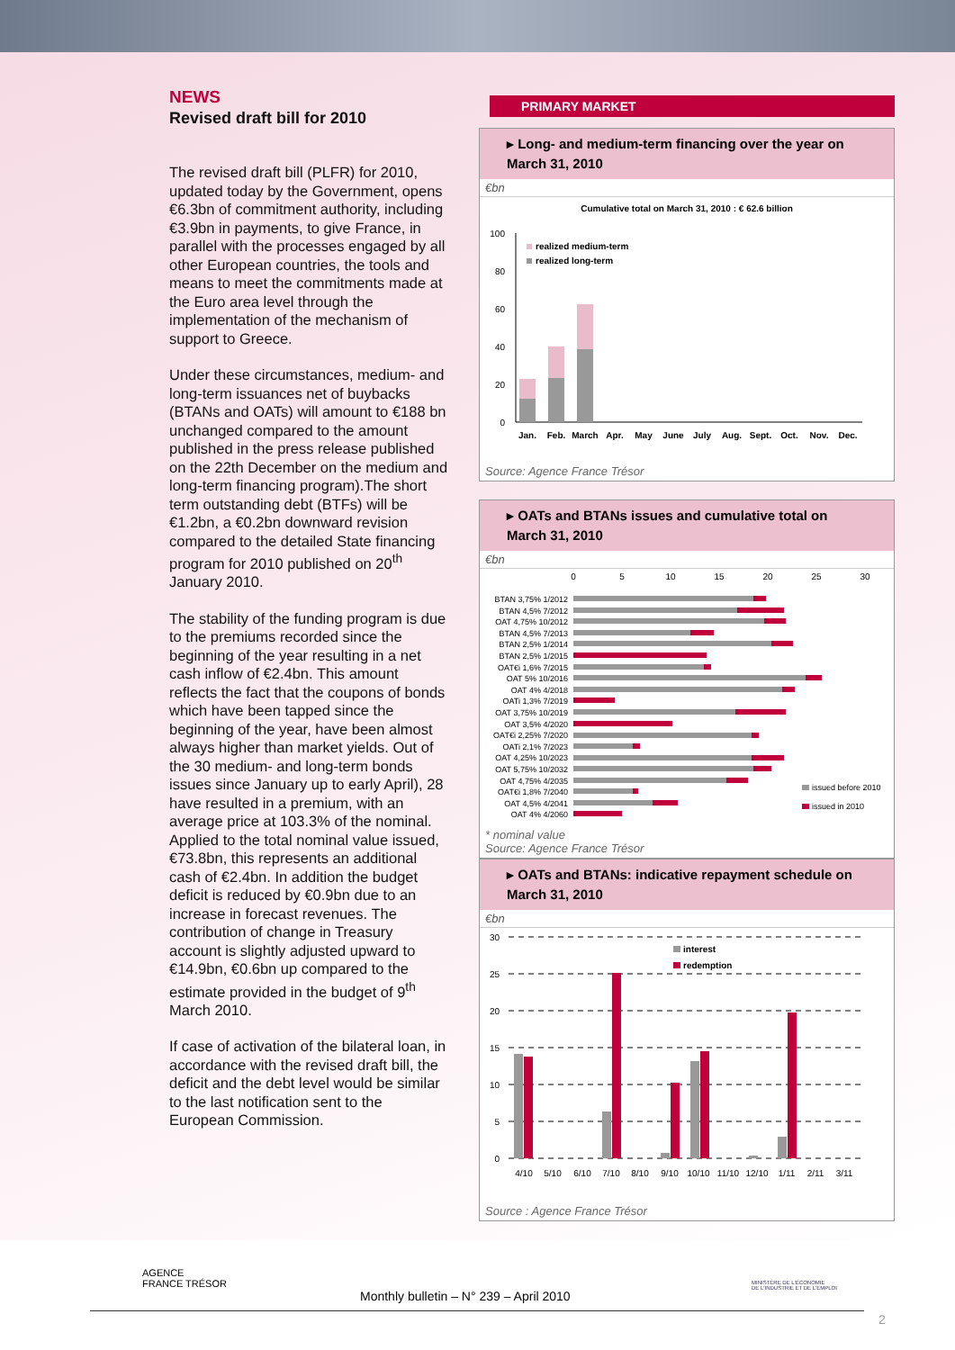NEWS
Revised draft bill for 2010
The revised draft bill (PLFR) for 2010, updated today by the Government, opens €6.3bn of commitment authority, including €3.9bn in payments, to give France, in parallel with the processes engaged by all other European countries, the tools and means to meet the commitments made at the Euro area level through the implementation of the mechanism of support to Greece.
Under these circumstances, medium- and long-term issuances net of buybacks (BTANs and OATs) will amount to €188 bn unchanged compared to the amount published in the press release published on the 22th December on the medium and long-term financing program).The short term outstanding debt (BTFs) will be €1.2bn, a €0.2bn downward revision compared to the detailed State financing program for 2010 published on 20<sup>th</sup> January 2010.
The stability of the funding program is due to the premiums recorded since the beginning of the year resulting in a net cash inflow of €2.4bn. This amount reflects the fact that the coupons of bonds which have been tapped since the beginning of the year, have been almost always higher than market yields. Out of the 30 medium- and long-term bonds issues since January up to early April), 28 have resulted in a premium, with an average price at 103.3% of the nominal. Applied to the total nominal value issued, €73.8bn, this represents an additional cash of €2.4bn. In addition the budget deficit is reduced by €0.9bn due to an increase in forecast revenues. The contribution of change in Treasury account is slightly adjusted upward to €14.9bn, €0.6bn up compared to the estimate provided in the budget of 9<sup>th</sup> March 2010.
If case of activation of the bilateral loan, in accordance with the revised draft bill, the deficit and the debt level would be similar to the last notification sent to the European Commission.
PRIMARY MARKET
▸ Long- and medium-term financing over the year on March 31, 2010
€bn
Cumulative total on March 31, 2010 : € 62.6 billion
100
80
60
40
20
0
realized medium-term
realized long-term
Jan.
Feb.
March
Apr.
May
June
July
Aug.
Sept.
Oct.
Nov.
Dec.
Source: Agence France Trésor
▸ OATs and BTANs issues and cumulative total on March 31, 2010
€bn
BTAN 3,75% 1/2012
BTAN 4,5% 7/2012
OAT 4,75% 10/2012
BTAN 4,5% 7/2013
BTAN 2,5% 1/2014
BTAN 2,5% 1/2015
OAT€i 1,6% 7/2015
OAT 5% 10/2016
OAT 4% 4/2018
OATi 1,3% 7/2019
OAT 3,75% 10/2019
OAT 3,5% 4/2020
OAT€i 2,25% 7/2020
OATi 2,1% 7/2023
OAT 4,25% 10/2023
OAT 5,75% 10/2032
OAT 4,75% 4/2035
OAT€i 1,8% 7/2040
OAT 4,5% 4/2041
OAT 4% 4/2060
0
5
10
15
20
25
30
issued before 2010
issued in 2010
* nominal value
Source: Agence France Trésor
▸ OATs and BTANs: indicative repayment schedule on March 31, 2010
€bn
30
25
20
15
10
5
0
interest
redemption
4/10
5/10
6/10
7/10
8/10
9/10
10/10
11/10
12/10
1/11
2/11
3/11
Source : Agence France Trésor
AGENCE
FRANCE TRÉSOR
MINISTÈRE DE L'ÉCONOMIE
DE L'INDUSTRIE ET DE L'EMPLOI
Monthly bulletin – N° 239 – April 2010
2